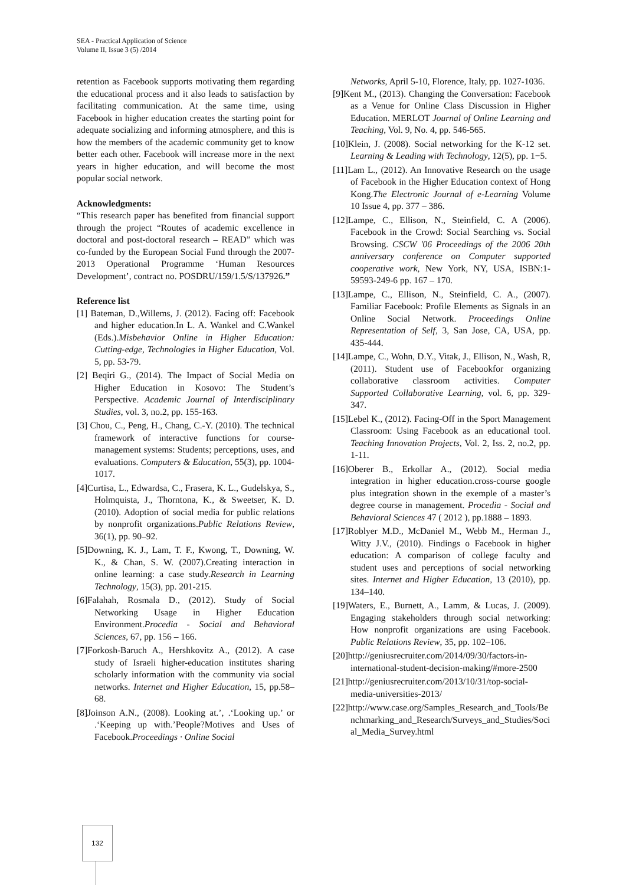SEA - Practical Application of Science
Volume II, Issue 3 (5) /2014
retention as Facebook supports motivating them regarding the educational process and it also leads to satisfaction by facilitating communication. At the same time, using Facebook in higher education creates the starting point for adequate socializing and informing atmosphere, and this is how the members of the academic community get to know better each other. Facebook will increase more in the next years in higher education, and will become the most popular social network.
Acknowledgments:
“This research paper has benefited from financial support through the project “Routes of academic excellence in doctoral and post-doctoral research – READ” which was co-funded by the European Social Fund through the 2007-2013 Operational Programme ‘Human Resources Development’, contract no. POSDRU/159/1.5/S/137926.”
Reference list
[1] Bateman, D.,Willems, J. (2012). Facing off: Facebook and higher education.In L. A. Wankel and C.Wankel (Eds.).Misbehavior Online in Higher Education: Cutting-edge, Technologies in Higher Education, Vol. 5, pp. 53-79.
[2] Beqiri G., (2014). The Impact of Social Media on Higher Education in Kosovo: The Student’s Perspective. Academic Journal of Interdisciplinary Studies, vol. 3, no.2, pp. 155-163.
[3] Chou, C., Peng, H., Chang, C.-Y. (2010). The technical framework of interactive functions for course-management systems: Students; perceptions, uses, and evaluations. Computers & Education, 55(3), pp. 1004-1017.
[4]Curtisa, L., Edwardsa, C., Frasera, K. L., Gudelskya, S., Holmquista, J., Thorntona, K., & Sweetser, K. D. (2010). Adoption of social media for public relations by nonprofit organizations.Public Relations Review, 36(1), pp. 90–92.
[5]Downing, K. J., Lam, T. F., Kwong, T., Downing, W. K., & Chan, S. W. (2007).Creating interaction in online learning: a case study.Research in Learning Technology, 15(3), pp. 201-215.
[6]Falahah, Rosmala D., (2012). Study of Social Networking Usage in Higher Education Environment.Procedia - Social and Behavioral Sciences, 67, pp. 156 – 166.
[7]Forkosh-Baruch A., Hershkovitz A., (2012). A case study of Israeli higher-education institutes sharing scholarly information with the community via social networks. Internet and Higher Education, 15, pp.58–68.
[8]Joinson A.N., (2008). Looking at.’, .‘Looking up.’ or .‘Keeping up with.’People?Motives and Uses of Facebook.Proceedings · Online Social
Networks, April 5-10, Florence, Italy, pp. 1027-1036.
[9]Kent M., (2013). Changing the Conversation: Facebook as a Venue for Online Class Discussion in Higher Education. MERLOT Journal of Online Learning and Teaching, Vol. 9, No. 4, pp. 546-565.
[10]Klein, J. (2008). Social networking for the K-12 set. Learning & Leading with Technology, 12(5), pp. 1−5.
[11]Lam L., (2012). An Innovative Research on the usage of Facebook in the Higher Education context of Hong Kong.The Electronic Journal of e-Learning Volume 10 Issue 4, pp. 377 – 386.
[12]Lampe, C., Ellison, N., Steinfield, C. A (2006). Facebook in the Crowd: Social Searching vs. Social Browsing. CSCW '06 Proceedings of the 2006 20th anniversary conference on Computer supported cooperative work, New York, NY, USA, ISBN:1-59593-249-6 pp. 167 – 170.
[13]Lampe, C., Ellison, N., Steinfield, C. A., (2007). Familiar Facebook: Profile Elements as Signals in an Online Social Network. Proceedings Online Representation of Self, 3, San Jose, CA, USA, pp. 435-444.
[14]Lampe, C., Wohn, D.Y., Vitak, J., Ellison, N., Wash, R,(2011). Student use of Facebookfor organizing collaborative classroom activities. Computer Supported Collaborative Learning, vol. 6, pp. 329-347.
[15]Lebel K., (2012). Facing-Off in the Sport Management Classroom: Using Facebook as an educational tool. Teaching Innovation Projects, Vol. 2, Iss. 2, no.2, pp. 1-11.
[16]Oberer B., Erkollar A., (2012). Social media integration in higher education.cross-course google plus integration shown in the exemple of a master’s degree course in management. Procedia - Social and Behavioral Sciences 47 ( 2012 ), pp.1888 – 1893.
[17]Roblyer M.D., McDaniel M., Webb M., Herman J., Witty J.V., (2010). Findings o Facebook in higher education: A comparison of college faculty and student uses and perceptions of social networking sites. Internet and Higher Education, 13 (2010), pp. 134–140.
[19]Waters, E., Burnett, A., Lamm, & Lucas, J. (2009). Engaging stakeholders through social networking: How nonprofit organizations are using Facebook. Public Relations Review, 35, pp. 102–106.
[20]http://geniusrecruiter.com/2014/09/30/factors-in-international-student-decision-making/#more-2500
[21]http://geniusrecruiter.com/2013/10/31/top-social-media-universities-2013/
[22]http://www.case.org/Samples_Research_and_Tools/Benchmarking_and_Research/Surveys_and_Studies/Social_Media_Survey.html
132